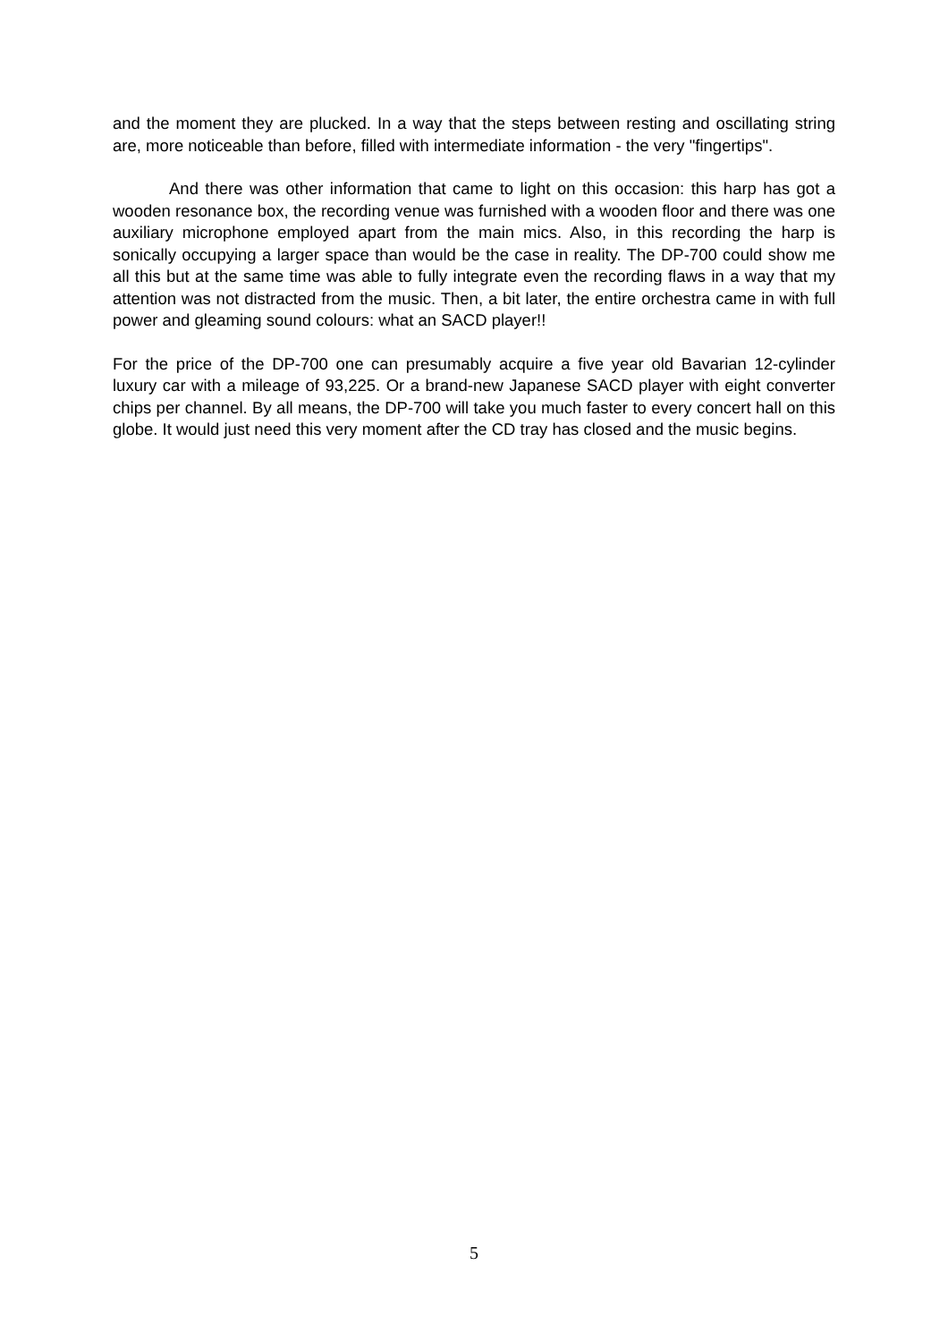and the moment they are plucked. In a way that the steps between resting and oscillating string are, more noticeable than before, filled with intermediate information - the very "fingertips".
And there was other information that came to light on this occasion: this harp has got a wooden resonance box, the recording venue was furnished with a wooden floor and there was one auxiliary microphone employed apart from the main mics. Also, in this recording the harp is sonically occupying a larger space than would be the case in reality. The DP-700 could show me all this but at the same time was able to fully integrate even the recording flaws in a way that my attention was not distracted from the music. Then, a bit later, the entire orchestra came in with full power and gleaming sound colours: what an SACD player!!
For the price of the DP-700 one can presumably acquire a five year old Bavarian 12-cylinder luxury car with a mileage of 93,225. Or a brand-new Japanese SACD player with eight converter chips per channel. By all means, the DP-700 will take you much faster to every concert hall on this globe. It would just need this very moment after the CD tray has closed and the music begins.
5